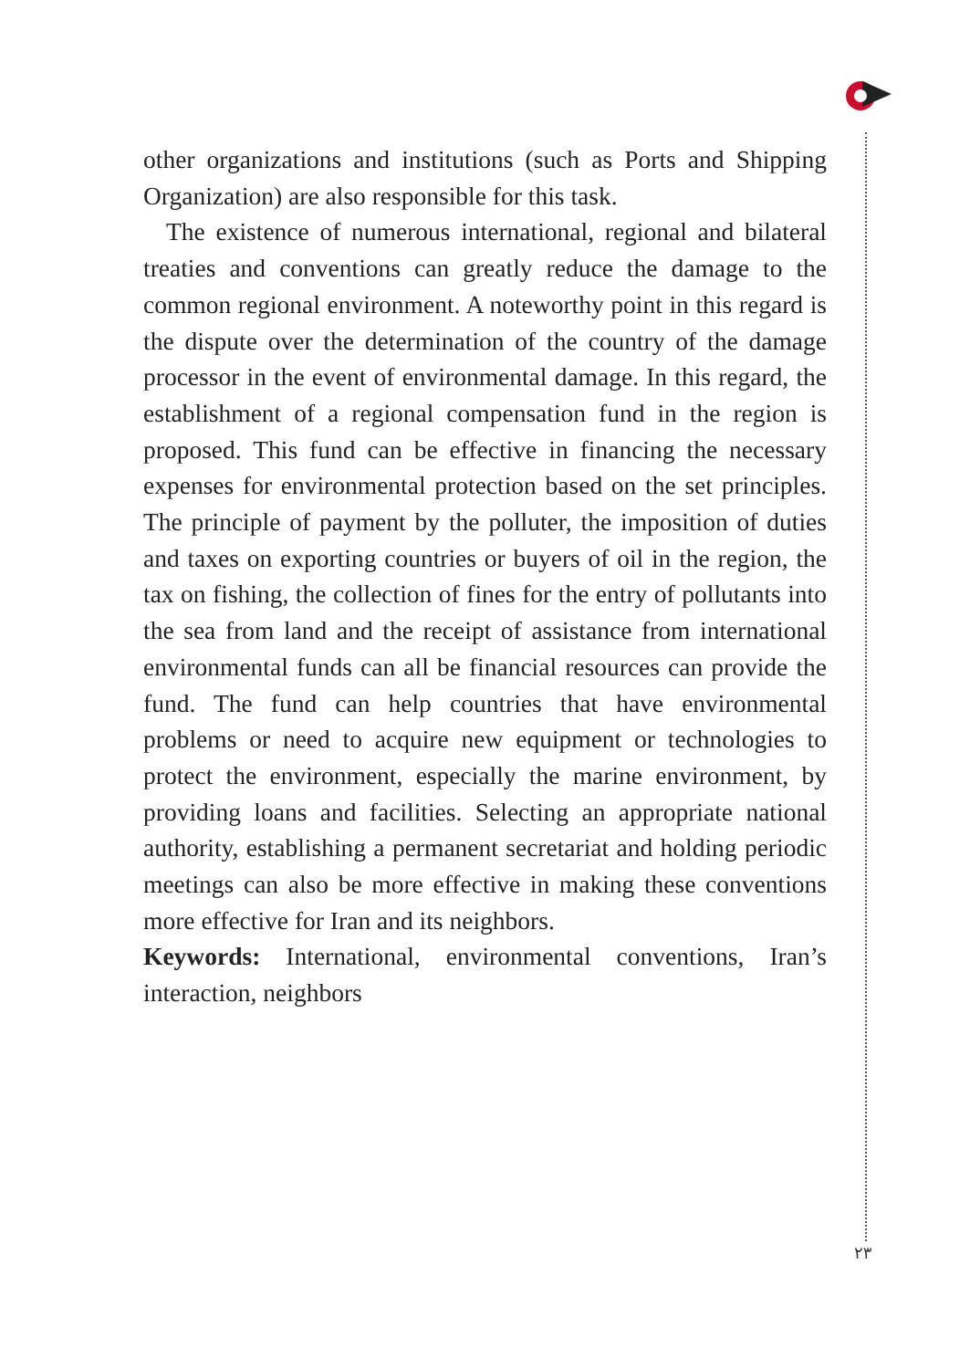other organizations and institutions (such as Ports and Shipping Organization) are also responsible for this task.
The existence of numerous international, regional and bilateral treaties and conventions can greatly reduce the damage to the common regional environment. A noteworthy point in this regard is the dispute over the determination of the country of the damage processor in the event of environmental damage. In this regard, the establishment of a regional compensation fund in the region is proposed. This fund can be effective in financing the necessary expenses for environmental protection based on the set principles. The principle of payment by the polluter, the imposition of duties and taxes on exporting countries or buyers of oil in the region, the tax on fishing, the collection of fines for the entry of pollutants into the sea from land and the receipt of assistance from international environmental funds can all be financial resources can provide the fund. The fund can help countries that have environmental problems or need to acquire new equipment or technologies to protect the environment, especially the marine environment, by providing loans and facilities. Selecting an appropriate national authority, establishing a permanent secretariat and holding periodic meetings can also be more effective in making these conventions more effective for Iran and its neighbors.
Keywords: International, environmental conventions, Iran’s interaction, neighbors
۲۳